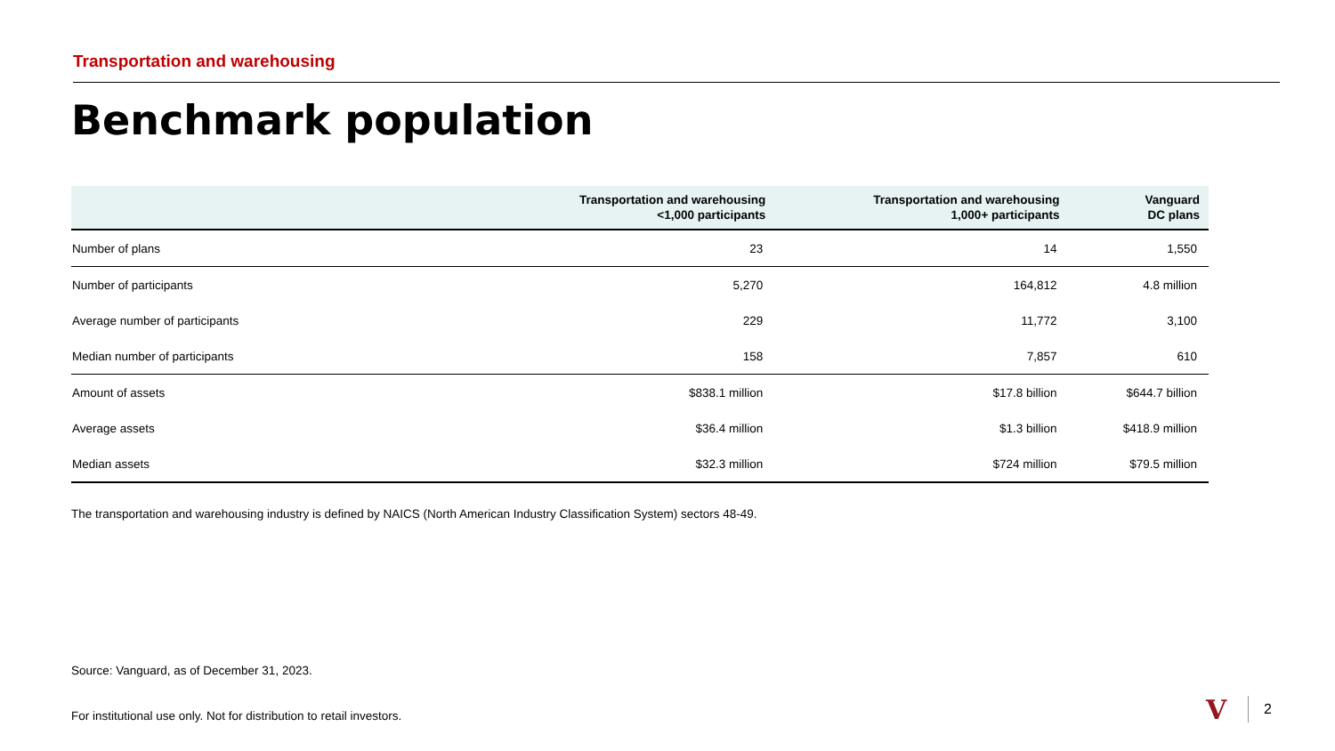Transportation and warehousing
Benchmark population
| | Transportation and warehousing <1,000 participants | Transportation and warehousing 1,000+ participants | Vanguard DC plans |
| --- | --- | --- | --- |
| Number of plans | 23 | 14 | 1,550 |
| Number of participants | 5,270 | 164,812 | 4.8 million |
| Average number of participants | 229 | 11,772 | 3,100 |
| Median number of participants | 158 | 7,857 | 610 |
| Amount of assets | $838.1 million | $17.8 billion | $644.7 billion |
| Average assets | $36.4 million | $1.3 billion | $418.9 million |
| Median assets | $32.3 million | $724 million | $79.5 million |
The transportation and warehousing industry is defined by NAICS (North American Industry Classification System) sectors 48-49.
Source: Vanguard, as of December 31, 2023.
For institutional use only. Not for distribution to retail investors.
V 2